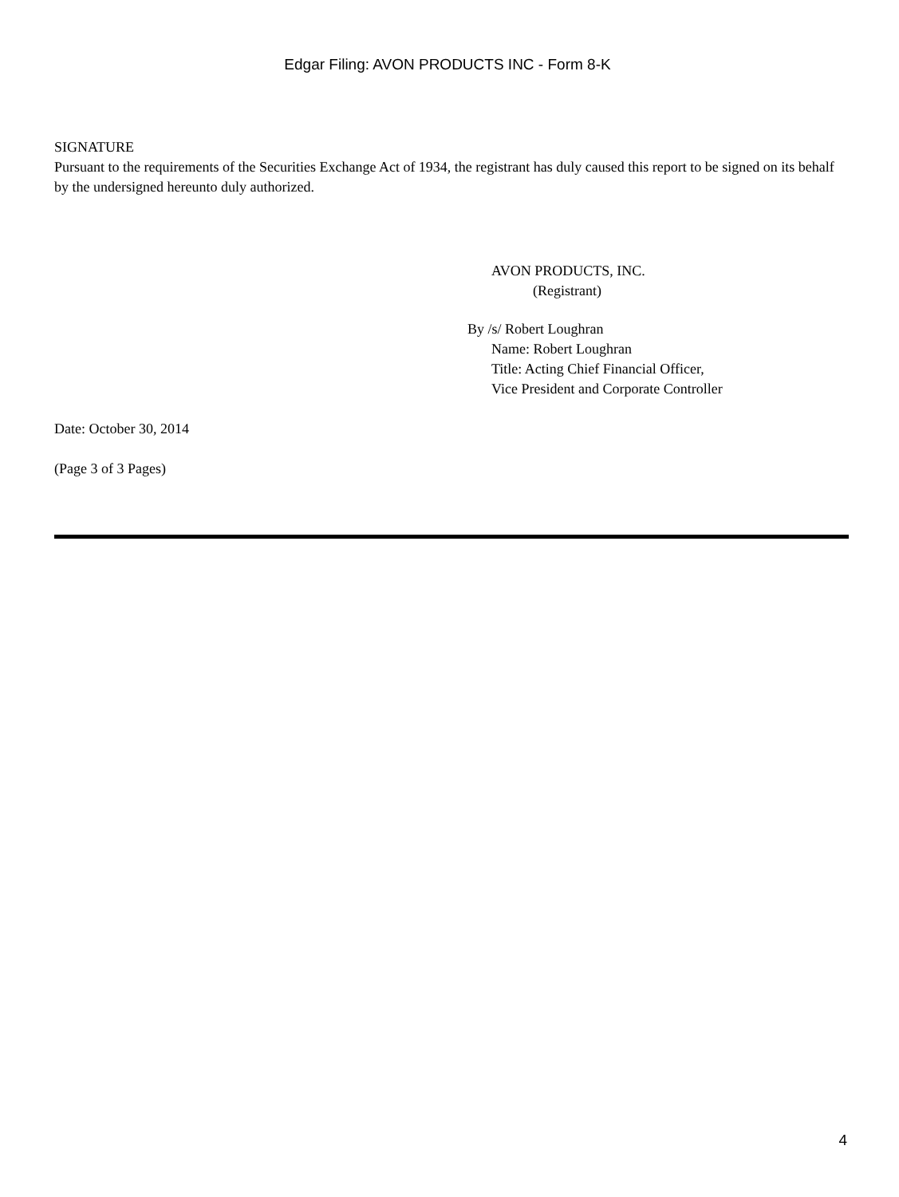Edgar Filing: AVON PRODUCTS INC - Form 8-K
SIGNATURE
Pursuant to the requirements of the Securities Exchange Act of 1934, the registrant has duly caused this report to be signed on its behalf by the undersigned hereunto duly authorized.
AVON PRODUCTS, INC.
(Registrant)
By /s/ Robert Loughran
Name: Robert Loughran
Title: Acting Chief Financial Officer,
Vice President and Corporate Controller
Date: October 30, 2014
(Page 3 of 3 Pages)
4